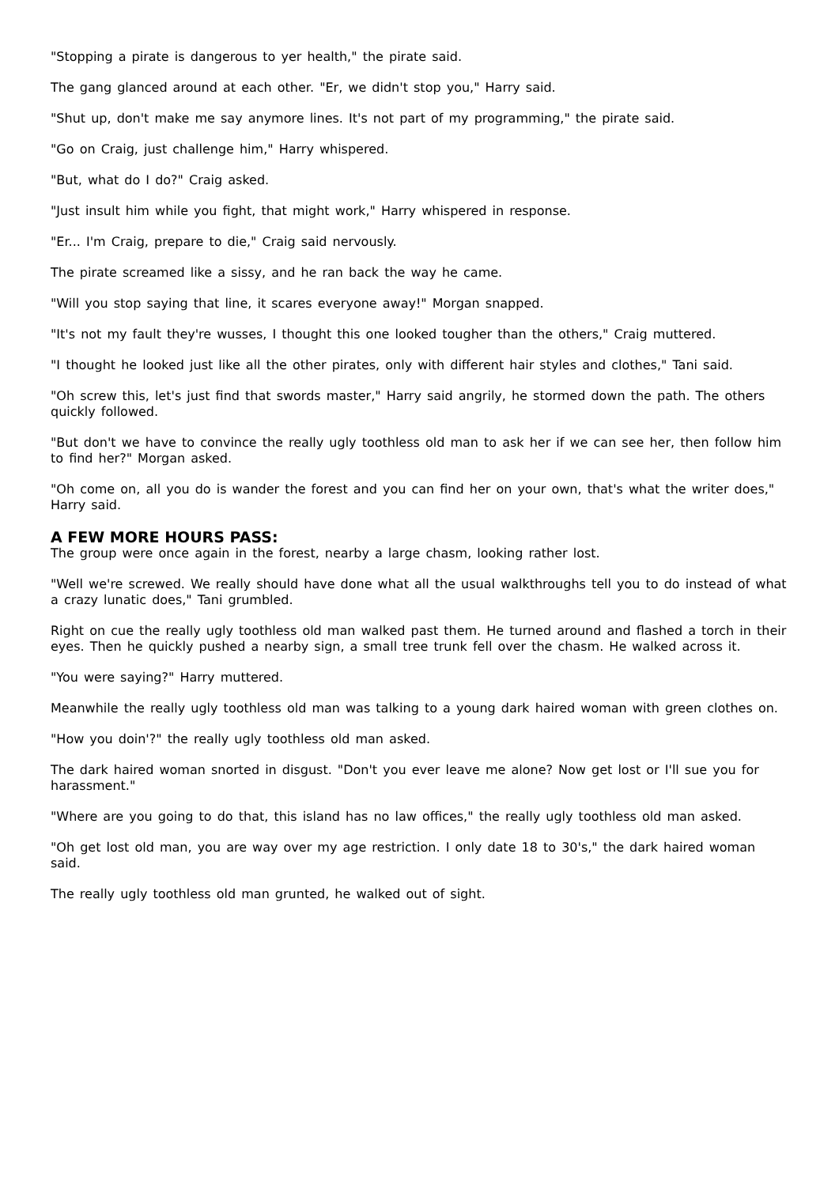"Stopping a pirate is dangerous to yer health," the pirate said.
The gang glanced around at each other. "Er, we didn't stop you," Harry said.
"Shut up, don't make me say anymore lines. It's not part of my programming," the pirate said.
"Go on Craig, just challenge him," Harry whispered.
"But, what do I do?" Craig asked.
"Just insult him while you fight, that might work," Harry whispered in response.
"Er... I'm Craig, prepare to die," Craig said nervously.
The pirate screamed like a sissy, and he ran back the way he came.
"Will you stop saying that line, it scares everyone away!" Morgan snapped.
"It's not my fault they're wusses, I thought this one looked tougher than the others," Craig muttered.
"I thought he looked just like all the other pirates, only with different hair styles and clothes," Tani said.
"Oh screw this, let's just find that swords master," Harry said angrily, he stormed down the path. The others quickly followed.
"But don't we have to convince the really ugly toothless old man to ask her if we can see her, then follow him to find her?" Morgan asked.
"Oh come on, all you do is wander the forest and you can find her on your own, that's what the writer does," Harry said.
A FEW MORE HOURS PASS:
The group were once again in the forest, nearby a large chasm, looking rather lost.
"Well we're screwed. We really should have done what all the usual walkthroughs tell you to do instead of what a crazy lunatic does," Tani grumbled.
Right on cue the really ugly toothless old man walked past them. He turned around and flashed a torch in their eyes. Then he quickly pushed a nearby sign, a small tree trunk fell over the chasm. He walked across it.
"You were saying?" Harry muttered.
Meanwhile the really ugly toothless old man was talking to a young dark haired woman with green clothes on.
"How you doin'?" the really ugly toothless old man asked.
The dark haired woman snorted in disgust. "Don't you ever leave me alone? Now get lost or I'll sue you for harassment."
"Where are you going to do that, this island has no law offices," the really ugly toothless old man asked.
"Oh get lost old man, you are way over my age restriction. I only date 18 to 30's," the dark haired woman said.
The really ugly toothless old man grunted, he walked out of sight.